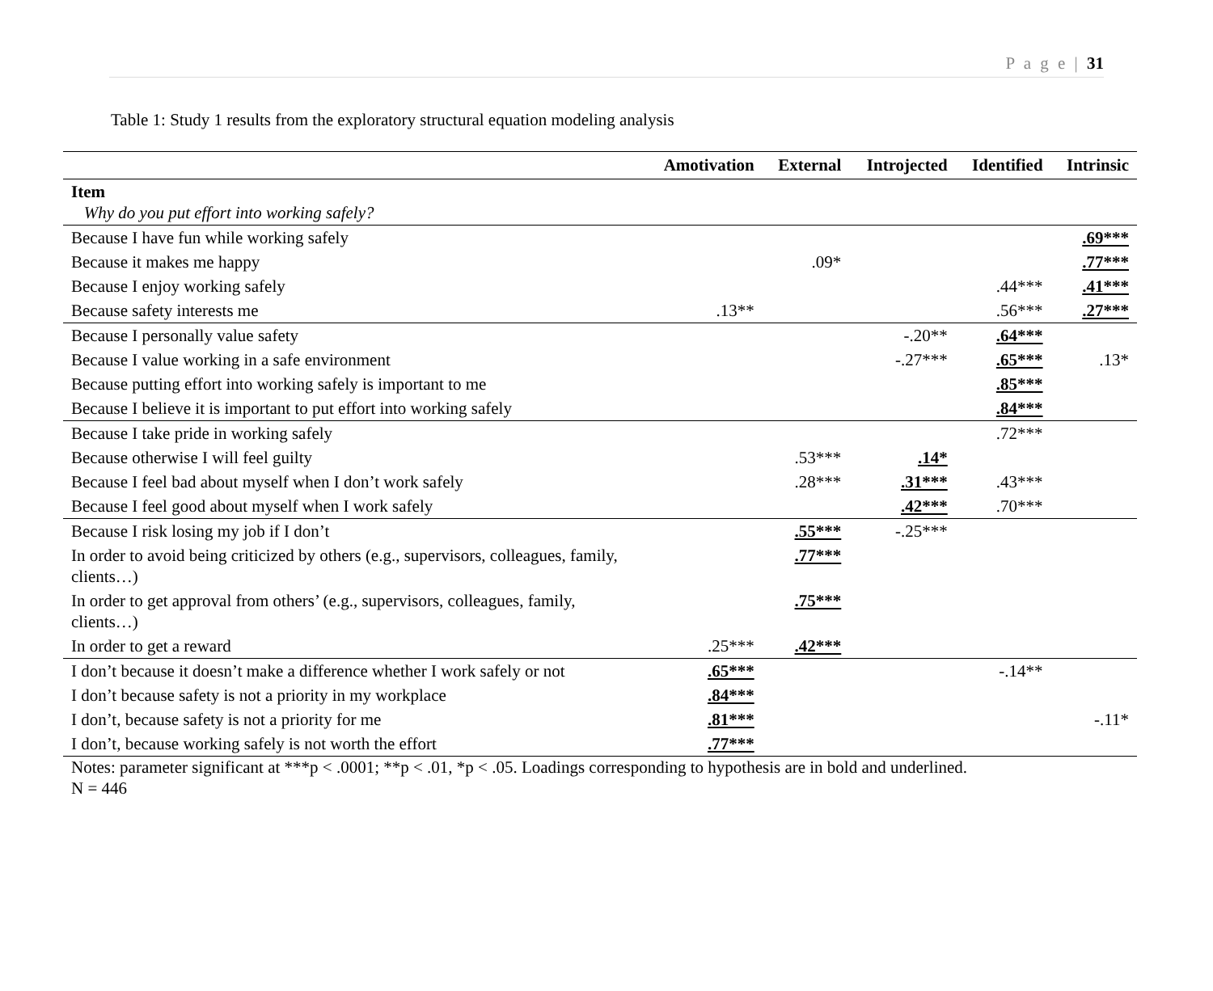P a g e | 31
Table 1: Study 1 results from the exploratory structural equation modeling analysis
| | Amotivation | External | Introjected | Identified | Intrinsic |
| --- | --- | --- | --- | --- | --- |
| Item Why do you put effort into working safely? | | | | | |
| Because I have fun while working safely | | | | | .69*** |
| Because it makes me happy | | .09* | | | .77*** |
| Because I enjoy working safely | | | | .44*** | .41*** |
| Because safety interests me | .13** | | | .56*** | .27*** |
| Because I personally value safety | | | -.20** | .64*** | |
| Because I value working in a safe environment | | | -.27*** | .65*** | .13* |
| Because putting effort into working safely is important to me | | | | .85*** | |
| Because I believe it is important to put effort into working safely | | | | .84*** | |
| Because I take pride in working safely | | | | .72*** | |
| Because otherwise I will feel guilty | | .53*** | .14* | | |
| Because I feel bad about myself when I don’t work safely | | .28*** | .31*** | .43*** | |
| Because I feel good about myself when I work safely | | | .42*** | .70*** | |
| Because I risk losing my job if I don’t | | .55*** | -.25*** | | |
| In order to avoid being criticized by others (e.g., supervisors, colleagues, family, clients…) | | .77*** | | | |
| In order to get approval from others’ (e.g., supervisors, colleagues, family, clients…) | | .75*** | | | |
| In order to get a reward | .25*** | .42*** | | | |
| I don’t because it doesn’t make a difference whether I work safely or not | .65*** | | | -.14** | |
| I don’t because safety is not a priority in my workplace | .84*** | | | | |
| I don’t, because safety is not a priority for me | .81*** | | | | -.11* |
| I don’t, because working safely is not worth the effort | .77*** | | | | |
Notes: parameter significant at ***p < .0001; **p < .01, *p < .05. Loadings corresponding to hypothesis are in bold and underlined.
N = 446